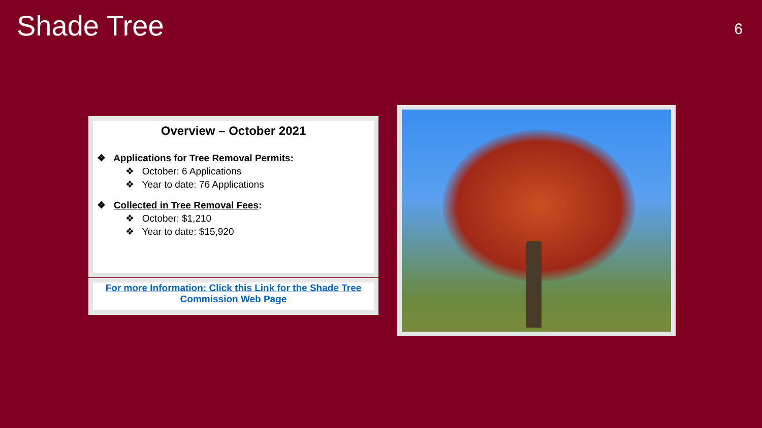Shade Tree
6
Overview – October 2021
❖ Applications for Tree Removal Permits:
❖ October: 6 Applications
❖ Year to date: 76 Applications
❖ Collected in Tree Removal Fees:
❖ October: $1,210
❖ Year to date: $15,920
For more Information: Click this Link for the Shade Tree Commission Web Page